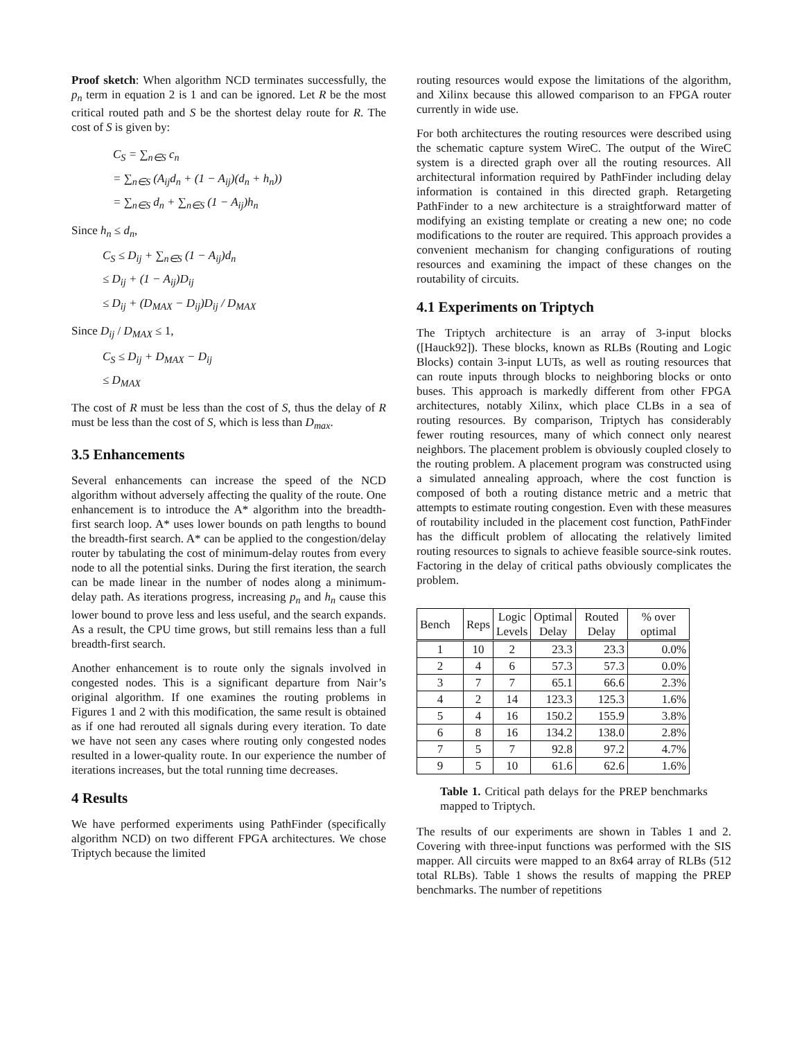Proof sketch: When algorithm NCD terminates successfully, the p<sub>n</sub> term in equation 2 is 1 and can be ignored. Let R be the most critical routed path and S be the shortest delay route for R. The cost of S is given by:
C<sub>S</sub> = ∑<sub>n∈S</sub> c<sub>n</sub>
= ∑<sub>n∈S</sub> (A<sub>ij</sub>d<sub>n</sub> + (1 − A<sub>ij</sub>)(d<sub>n</sub> + h<sub>n</sub>))
= ∑<sub>n∈S</sub> d<sub>n</sub> + ∑<sub>n∈S</sub> (1 − A<sub>ij</sub>)h<sub>n</sub>
Since h<sub>n</sub> ≤ d<sub>n</sub>,
C<sub>S</sub> ≤ D<sub>ij</sub> + ∑<sub>n∈S</sub> (1 − A<sub>ij</sub>)d<sub>n</sub>
≤ D<sub>ij</sub> + (1 − A<sub>ij</sub>)D<sub>ij</sub>
≤ D<sub>ij</sub> + (D<sub>MAX</sub> − D<sub>ij</sub>)D<sub>ij</sub> / D<sub>MAX</sub>
Since D<sub>ij</sub> / D<sub>MAX</sub> ≤ 1,
C<sub>S</sub> ≤ D<sub>ij</sub> + D<sub>MAX</sub> − D<sub>ij</sub>
≤ D<sub>MAX</sub>
The cost of R must be less than the cost of S, thus the delay of R must be less than the cost of S, which is less than D<sub>max</sub>.
3.5 Enhancements
Several enhancements can increase the speed of the NCD algorithm without adversely affecting the quality of the route. One enhancement is to introduce the A* algorithm into the breadth-first search loop. A* uses lower bounds on path lengths to bound the breadth-first search. A* can be applied to the congestion/delay router by tabulating the cost of minimum-delay routes from every node to all the potential sinks. During the first iteration, the search can be made linear in the number of nodes along a minimum-delay path. As iterations progress, increasing p<sub>n</sub> and h<sub>n</sub> cause this lower bound to prove less and less useful, and the search expands. As a result, the CPU time grows, but still remains less than a full breadth-first search.
Another enhancement is to route only the signals involved in congested nodes. This is a significant departure from Nair’s original algorithm. If one examines the routing problems in Figures 1 and 2 with this modification, the same result is obtained as if one had rerouted all signals during every iteration. To date we have not seen any cases where routing only congested nodes resulted in a lower-quality route. In our experience the number of iterations increases, but the total running time decreases.
4 Results
We have performed experiments using PathFinder (specifically algorithm NCD) on two different FPGA architectures. We chose Triptych because the limited
routing resources would expose the limitations of the algorithm, and Xilinx because this allowed comparison to an FPGA router currently in wide use.
For both architectures the routing resources were described using the schematic capture system WireC. The output of the WireC system is a directed graph over all the routing resources. All architectural information required by PathFinder including delay information is contained in this directed graph. Retargeting PathFinder to a new architecture is a straightforward matter of modifying an existing template or creating a new one; no code modifications to the router are required. This approach provides a convenient mechanism for changing configurations of routing resources and examining the impact of these changes on the routability of circuits.
4.1 Experiments on Triptych
The Triptych architecture is an array of 3-input blocks ([Hauck92]). These blocks, known as RLBs (Routing and Logic Blocks) contain 3-input LUTs, as well as routing resources that can route inputs through blocks to neighboring blocks or onto buses. This approach is markedly different from other FPGA architectures, notably Xilinx, which place CLBs in a sea of routing resources. By comparison, Triptych has considerably fewer routing resources, many of which connect only nearest neighbors. The placement problem is obviously coupled closely to the routing problem. A placement program was constructed using a simulated annealing approach, where the cost function is composed of both a routing distance metric and a metric that attempts to estimate routing congestion. Even with these measures of routability included in the placement cost function, PathFinder has the difficult problem of allocating the relatively limited routing resources to signals to achieve feasible source-sink routes. Factoring in the delay of critical paths obviously complicates the problem.
| Bench | Reps | Logic Levels | Optimal Delay | Routed Delay | % over optimal |
| --- | --- | --- | --- | --- | --- |
| 1 | 10 | 2 | 23.3 | 23.3 | 0.0% |
| 2 | 4 | 6 | 57.3 | 57.3 | 0.0% |
| 3 | 7 | 7 | 65.1 | 66.6 | 2.3% |
| 4 | 2 | 14 | 123.3 | 125.3 | 1.6% |
| 5 | 4 | 16 | 150.2 | 155.9 | 3.8% |
| 6 | 8 | 16 | 134.2 | 138.0 | 2.8% |
| 7 | 5 | 7 | 92.8 | 97.2 | 4.7% |
| 9 | 5 | 10 | 61.6 | 62.6 | 1.6% |
Table 1. Critical path delays for the PREP benchmarks mapped to Triptych.
The results of our experiments are shown in Tables 1 and 2. Covering with three-input functions was performed with the SIS mapper. All circuits were mapped to an 8x64 array of RLBs (512 total RLBs). Table 1 shows the results of mapping the PREP benchmarks. The number of repetitions